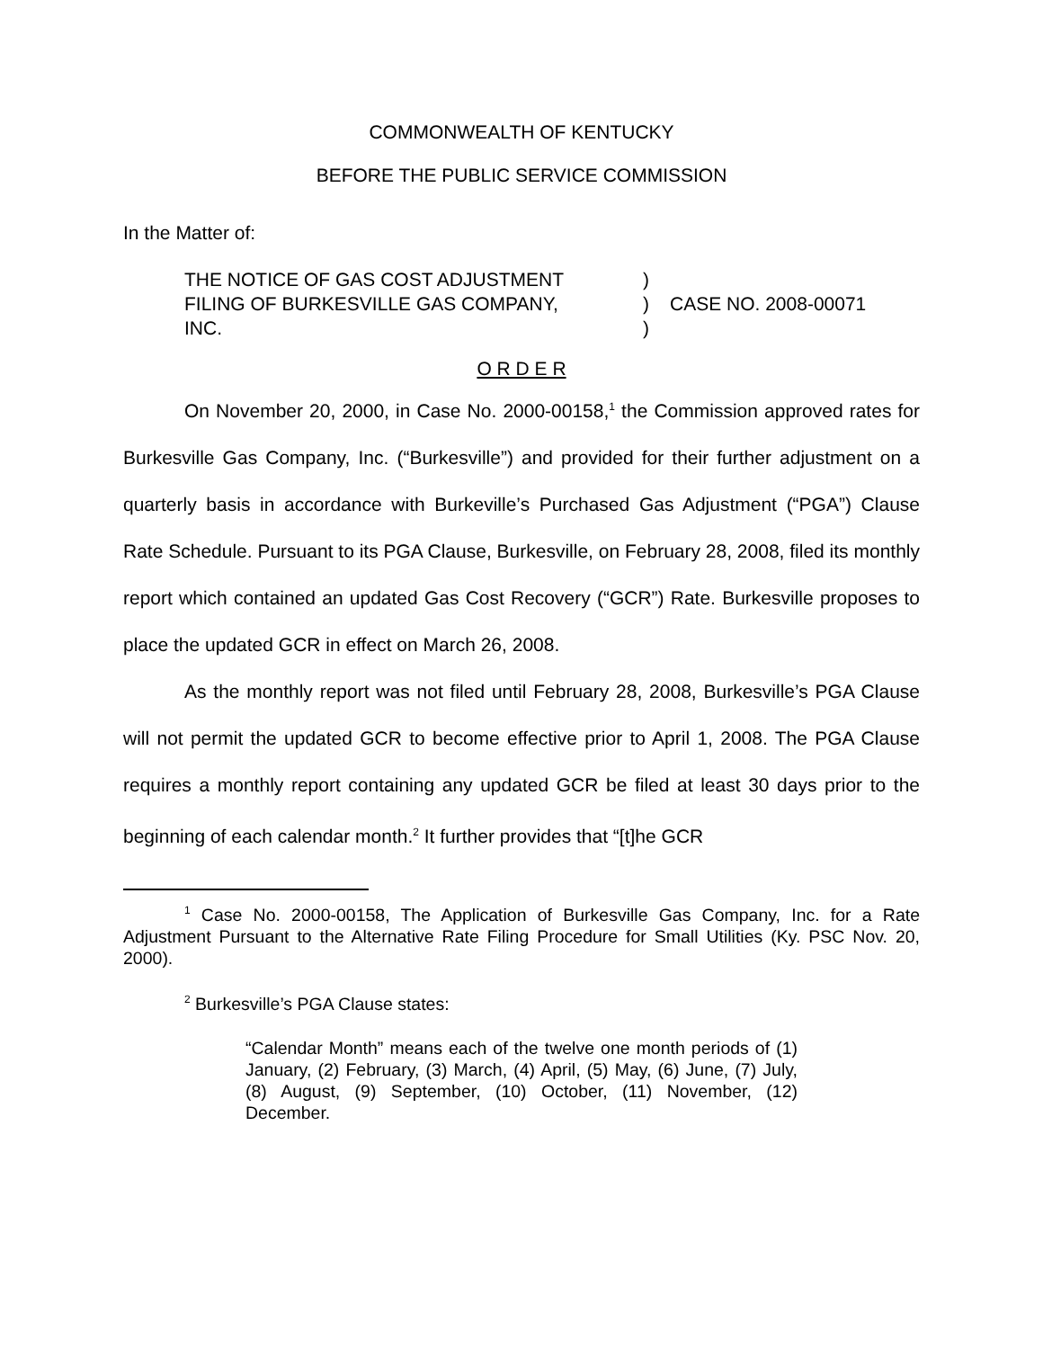COMMONWEALTH OF KENTUCKY
BEFORE THE PUBLIC SERVICE COMMISSION
In the Matter of:
| THE NOTICE OF GAS COST ADJUSTMENT | ) | |
| FILING OF BURKESVILLE GAS COMPANY, | ) | CASE NO. 2008-00071 |
| INC. | ) | |
O R D E R
On November 20, 2000, in Case No. 2000-00158,<sup>1</sup> the Commission approved rates for Burkesville Gas Company, Inc. (“Burkesville”) and provided for their further adjustment on a quarterly basis in accordance with Burkeville’s Purchased Gas Adjustment (“PGA”) Clause Rate Schedule. Pursuant to its PGA Clause, Burkesville, on February 28, 2008, filed its monthly report which contained an updated Gas Cost Recovery (“GCR”) Rate. Burkesville proposes to place the updated GCR in effect on March 26, 2008.
As the monthly report was not filed until February 28, 2008, Burkesville’s PGA Clause will not permit the updated GCR to become effective prior to April 1, 2008. The PGA Clause requires a monthly report containing any updated GCR be filed at least 30 days prior to the beginning of each calendar month.<sup>2</sup> It further provides that “[t]he GCR
<sup>1</sup> Case No. 2000-00158, The Application of Burkesville Gas Company, Inc. for a Rate Adjustment Pursuant to the Alternative Rate Filing Procedure for Small Utilities (Ky. PSC Nov. 20, 2000).
<sup>2</sup> Burkesville’s PGA Clause states:
“Calendar Month” means each of the twelve one month periods of (1) January, (2) February, (3) March, (4) April, (5) May, (6) June, (7) July, (8) August, (9) September, (10) October, (11) November, (12) December.